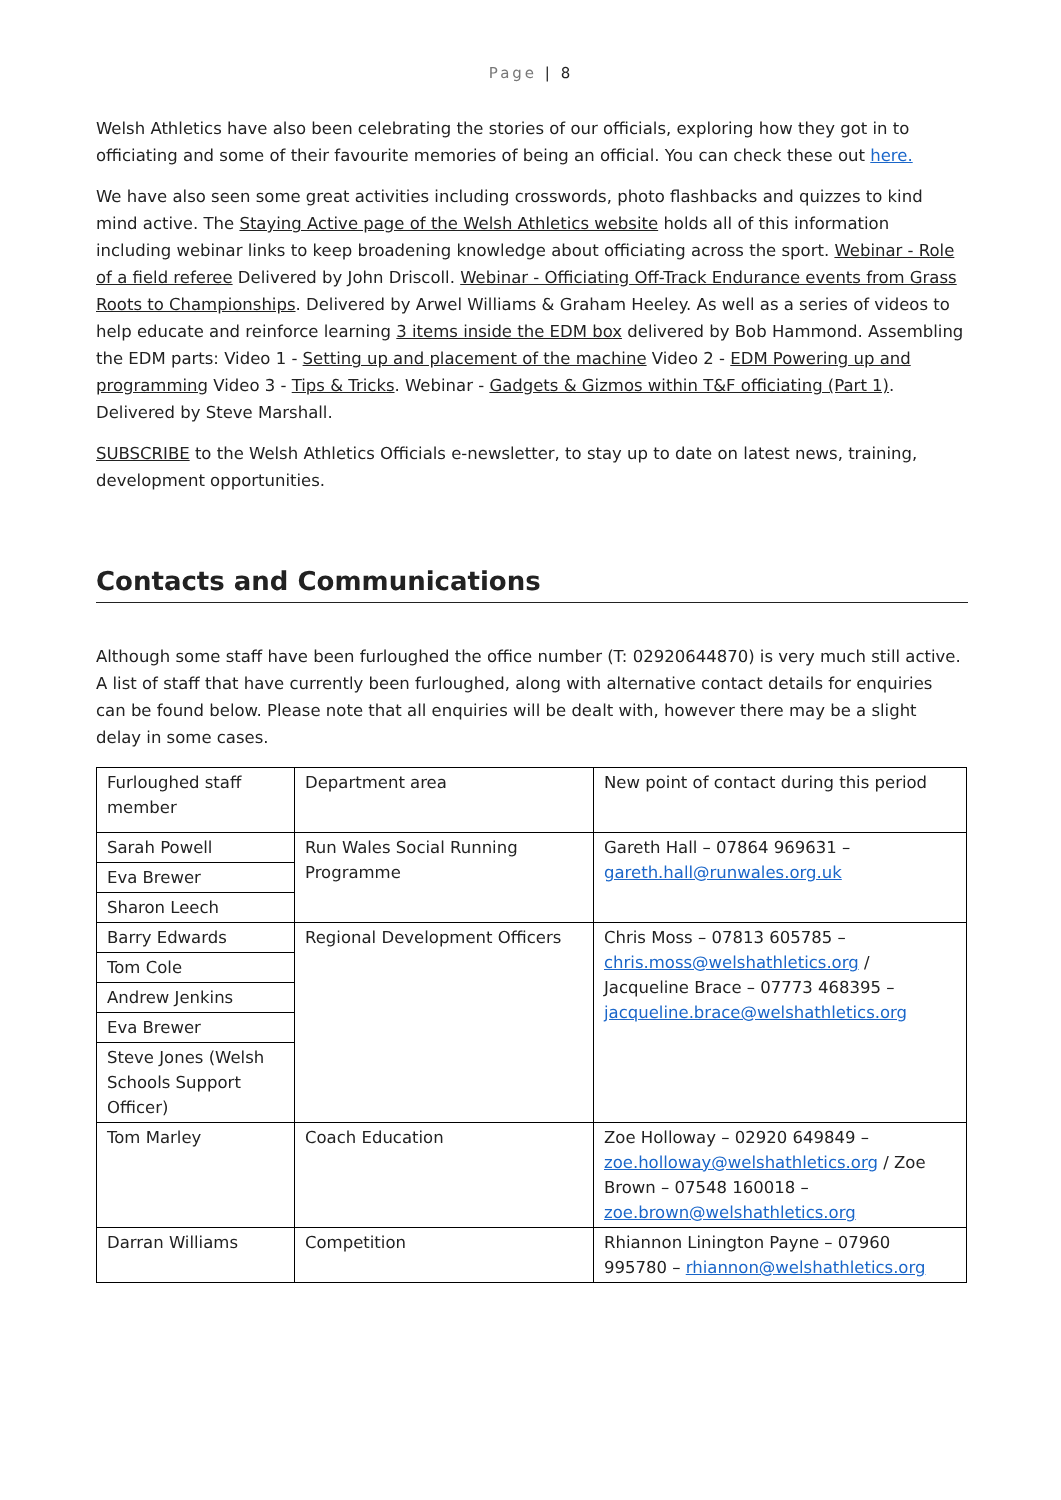Page | 8
Welsh Athletics have also been celebrating the stories of our officials, exploring how they got in to officiating and some of their favourite memories of being an official. You can check these out here.
We have also seen some great activities including crosswords, photo flashbacks and quizzes to kind mind active. The Staying Active page of the Welsh Athletics website holds all of this information including webinar links to keep broadening knowledge about officiating across the sport. Webinar - Role of a field referee Delivered by John Driscoll. Webinar - Officiating Off-Track Endurance events from Grass Roots to Championships. Delivered by Arwel Williams & Graham Heeley. As well as a series of videos to help educate and reinforce learning 3 items inside the EDM box delivered by Bob Hammond. Assembling the EDM parts: Video 1 - Setting up and placement of the machine Video 2 - EDM Powering up and programming Video 3 - Tips & Tricks. Webinar - Gadgets & Gizmos within T&F officiating (Part 1). Delivered by Steve Marshall.
SUBSCRIBE to the Welsh Athletics Officials e-newsletter, to stay up to date on latest news, training, development opportunities.
Contacts and Communications
Although some staff have been furloughed the office number (T: 02920644870) is very much still active. A list of staff that have currently been furloughed, along with alternative contact details for enquiries can be found below. Please note that all enquiries will be dealt with, however there may be a slight delay in some cases.
| Furloughed staff member | Department area | New point of contact during this period |
| --- | --- | --- |
| Sarah Powell | Run Wales Social Running Programme | Gareth Hall – 07864 969631 – gareth.hall@runwales.org.uk |
| Eva Brewer | | |
| Sharon Leech | | |
| Barry Edwards | Regional Development Officers | Chris Moss – 07813 605785 – chris.moss@welshathletics.org / Jacqueline Brace – 07773 468395 – jacqueline.brace@welshathletics.org |
| Tom Cole | | |
| Andrew Jenkins | | |
| Eva Brewer | | |
| Steve Jones (Welsh Schools Support Officer) | | |
| Tom Marley | Coach Education | Zoe Holloway – 02920 649849 – zoe.holloway@welshathletics.org / Zoe Brown – 07548 160018 – zoe.brown@welshathletics.org |
| Darran Williams | Competition | Rhiannon Linington Payne – 07960 995780 – rhiannon@welshathletics.org |